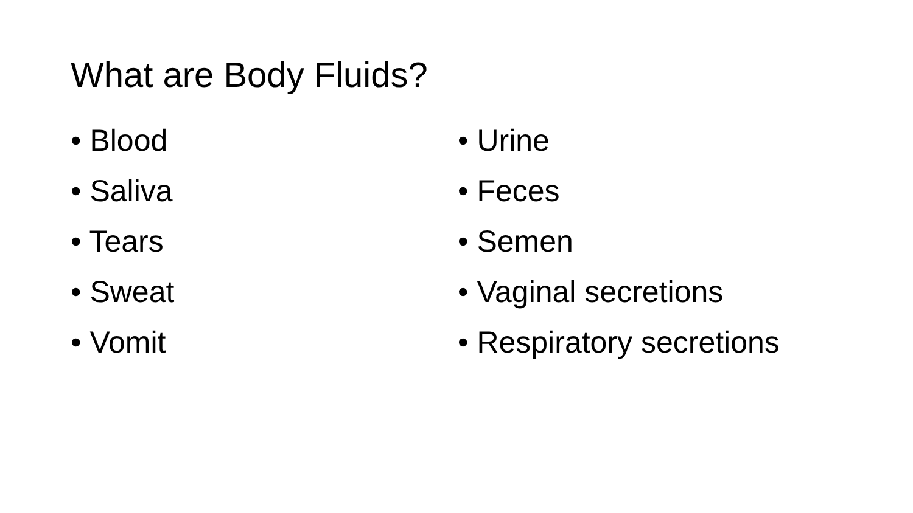What are Body Fluids?
• Blood
• Saliva
• Tears
• Sweat
• Vomit
• Urine
• Feces
• Semen
• Vaginal secretions
• Respiratory secretions